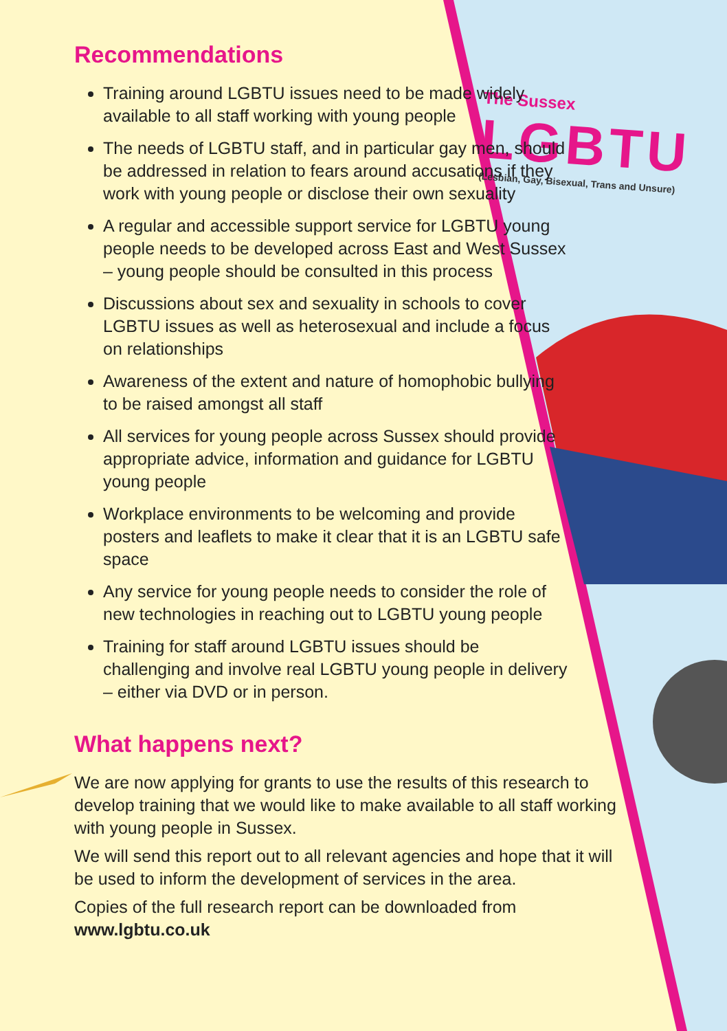The Sussex
LGBTU
(Lesbian, Gay, Bisexual, Trans and Unsure)
Recommendations
Training around LGBTU issues need to be made widely available to all staff working with young people
The needs of LGBTU staff, and in particular gay men, should be addressed in relation to fears around accusations if they work with young people or disclose their own sexuality
A regular and accessible support service for LGBTU young people needs to be developed across East and West Sussex – young people should be consulted in this process
Discussions about sex and sexuality in schools to cover LGBTU issues as well as heterosexual and include a focus on relationships
Awareness of the extent and nature of homophobic bullying to be raised amongst all staff
All services for young people across Sussex should provide appropriate advice, information and guidance for LGBTU young people
Workplace environments to be welcoming and provide posters and leaflets to make it clear that it is an LGBTU safe space
Any service for young people needs to consider the role of new technologies in reaching out to LGBTU young people
Training for staff around LGBTU issues should be challenging and involve real LGBTU young people in delivery – either via DVD or in person.
What happens next?
We are now applying for grants to use the results of this research to develop training that we would like to make available to all staff working with young people in Sussex.
We will send this report out to all relevant agencies and hope that it will be used to inform the development of services in the area.
Copies of the full research report can be downloaded from www.lgbtu.co.uk